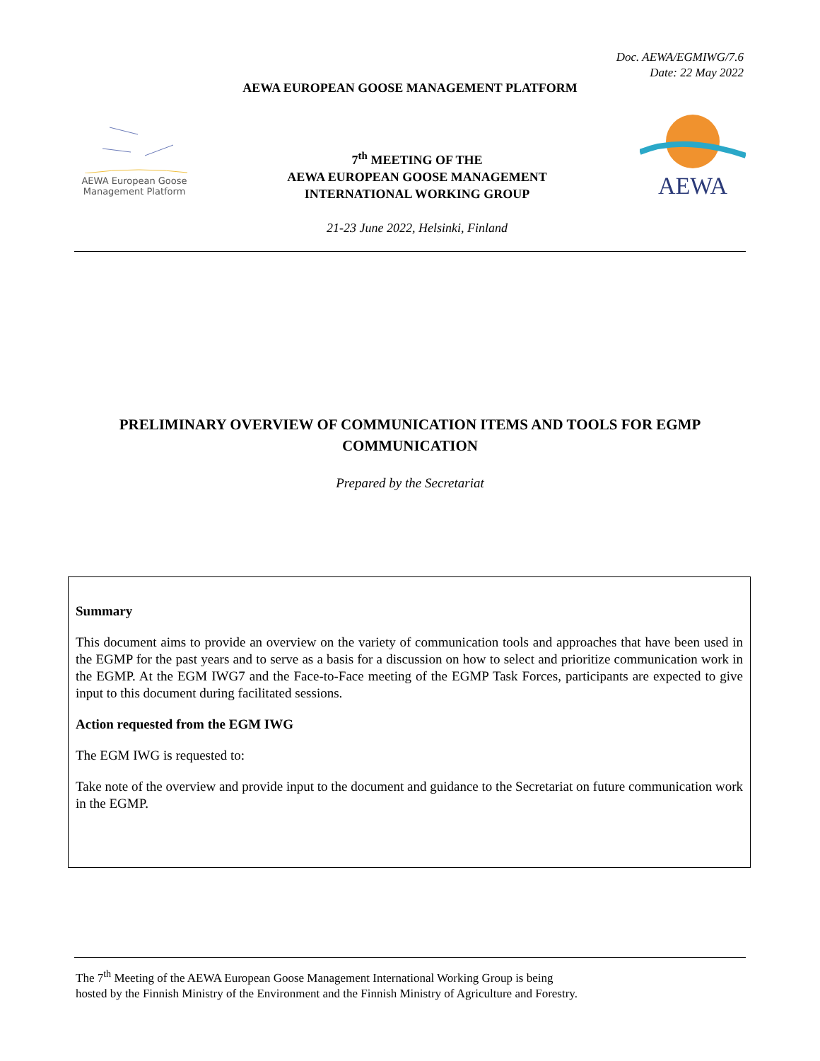Doc. AEWA/EGMIWG/7.6
Date: 22 May 2022
AEWA EUROPEAN GOOSE MANAGEMENT PLATFORM
AEWA European Goose
Management Platform
7<sup>th</sup> MEETING OF THE
AEWA EUROPEAN GOOSE MANAGEMENT
INTERNATIONAL WORKING GROUP
21-23 June 2022, Helsinki, Finland
AEWA
PRELIMINARY OVERVIEW OF COMMUNICATION ITEMS AND TOOLS FOR EGMP COMMUNICATION
Prepared by the Secretariat
Summary
This document aims to provide an overview on the variety of communication tools and approaches that have been used in the EGMP for the past years and to serve as a basis for a discussion on how to select and prioritize communication work in the EGMP. At the EGM IWG7 and the Face-to-Face meeting of the EGMP Task Forces, participants are expected to give input to this document during facilitated sessions.
Action requested from the EGM IWG
The EGM IWG is requested to:
Take note of the overview and provide input to the document and guidance to the Secretariat on future communication work in the EGMP.
The 7<sup>th</sup> Meeting of the AEWA European Goose Management International Working Group is being
hosted by the Finnish Ministry of the Environment and the Finnish Ministry of Agriculture and Forestry.